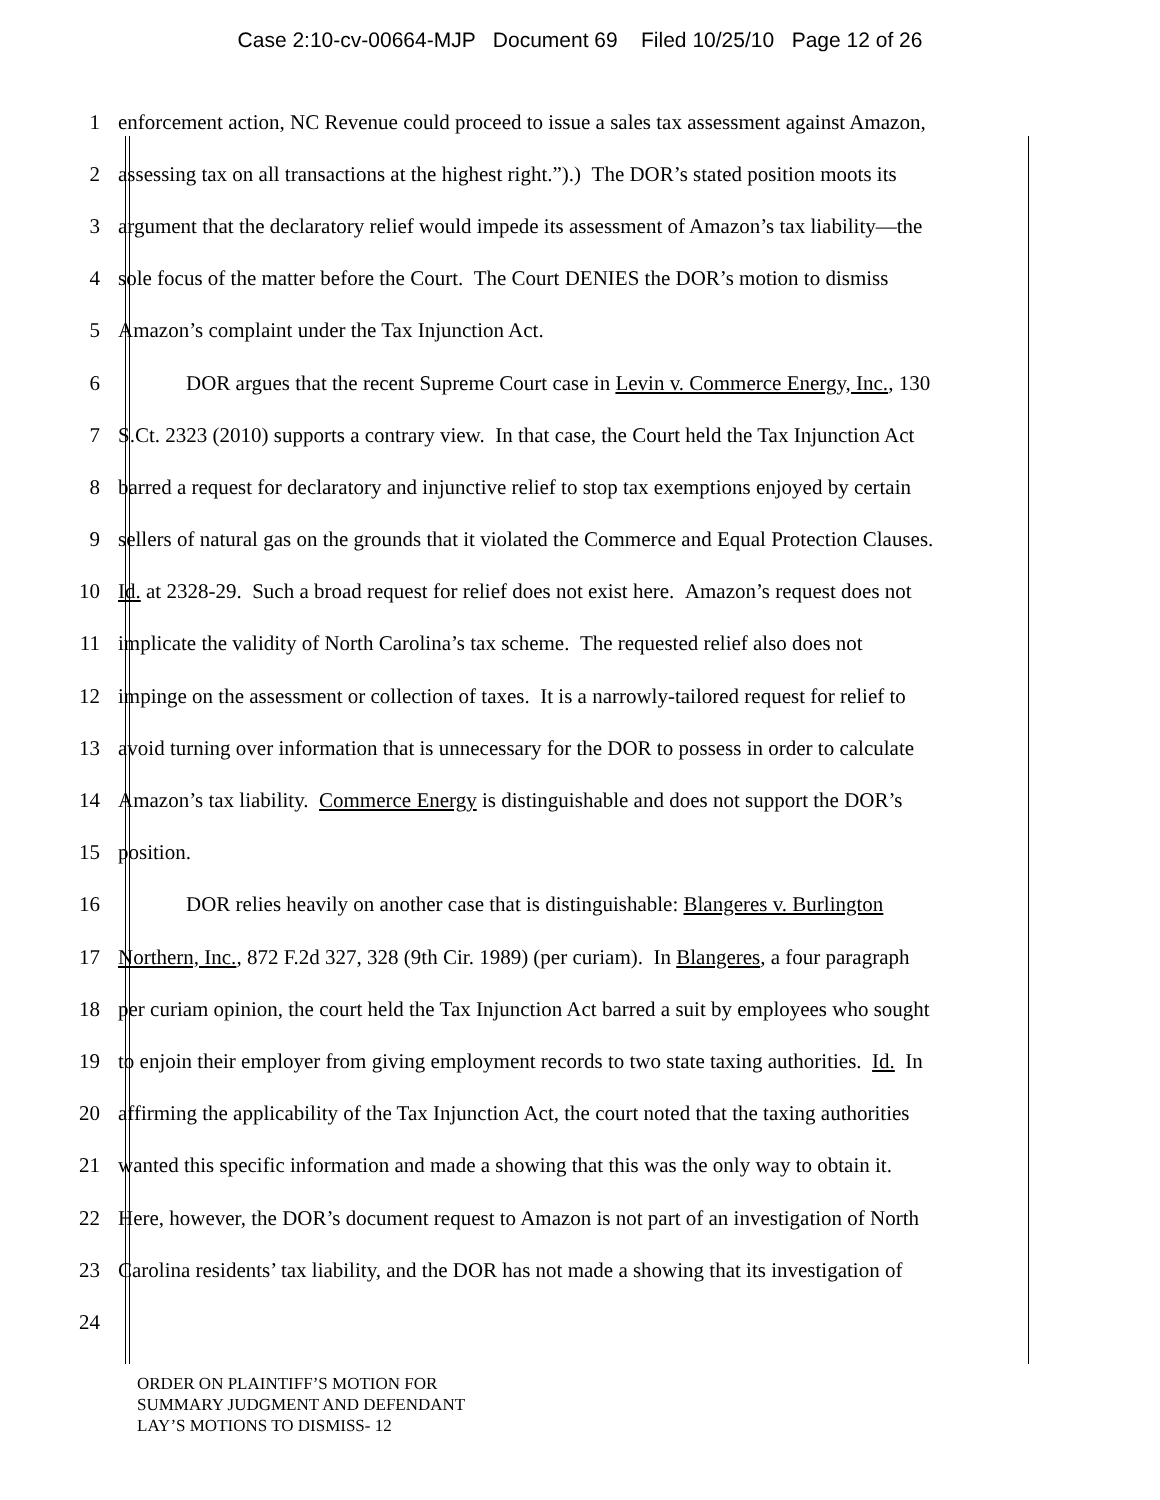Case 2:10-cv-00664-MJP Document 69 Filed 10/25/10 Page 12 of 26
1 enforcement action, NC Revenue could proceed to issue a sales tax assessment against Amazon,
2 assessing tax on all transactions at the highest right.”).) The DOR’s stated position moots its
3 argument that the declaratory relief would impede its assessment of Amazon’s tax liability—the
4 sole focus of the matter before the Court. The Court DENIES the DOR’s motion to dismiss
5 Amazon’s complaint under the Tax Injunction Act.
6 DOR argues that the recent Supreme Court case in Levin v. Commerce Energy, Inc., 130
7 S.Ct. 2323 (2010) supports a contrary view. In that case, the Court held the Tax Injunction Act
8 barred a request for declaratory and injunctive relief to stop tax exemptions enjoyed by certain
9 sellers of natural gas on the grounds that it violated the Commerce and Equal Protection Clauses.
10 Id. at 2328-29. Such a broad request for relief does not exist here. Amazon’s request does not
11 implicate the validity of North Carolina’s tax scheme. The requested relief also does not
12 impinge on the assessment or collection of taxes. It is a narrowly-tailored request for relief to
13 avoid turning over information that is unnecessary for the DOR to possess in order to calculate
14 Amazon’s tax liability. Commerce Energy is distinguishable and does not support the DOR’s
15 position.
16 DOR relies heavily on another case that is distinguishable: Blangeres v. Burlington
17 Northern, Inc., 872 F.2d 327, 328 (9th Cir. 1989) (per curiam). In Blangeres, a four paragraph
18 per curiam opinion, the court held the Tax Injunction Act barred a suit by employees who sought
19 to enjoin their employer from giving employment records to two state taxing authorities. Id. In
20 affirming the applicability of the Tax Injunction Act, the court noted that the taxing authorities
21 wanted this specific information and made a showing that this was the only way to obtain it.
22 Here, however, the DOR’s document request to Amazon is not part of an investigation of North
23 Carolina residents’ tax liability, and the DOR has not made a showing that its investigation of
24
ORDER ON PLAINTIFF’S MOTION FOR
SUMMARY JUDGMENT AND DEFENDANT
LAY’S MOTIONS TO DISMISS- 12